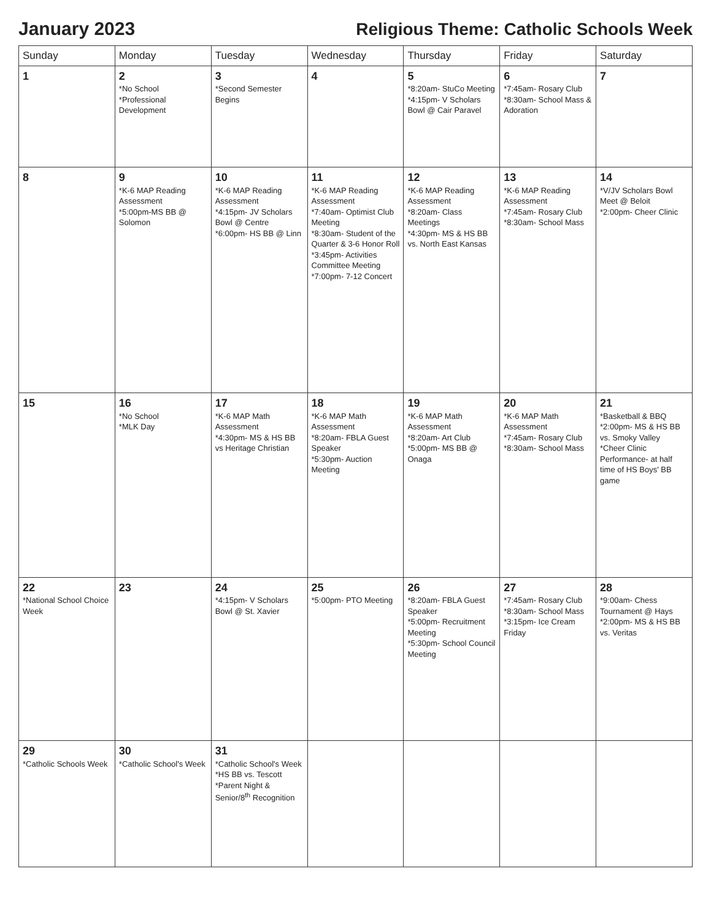January 2023
Religious Theme: Catholic Schools Week
| Sunday | Monday | Tuesday | Wednesday | Thursday | Friday | Saturday |
| --- | --- | --- | --- | --- | --- | --- |
| 1 | 2 *No School *Professional Development | 3 *Second Semester Begins | 4 | 5 *8:20am- StuCo Meeting *4:15pm- V Scholars Bowl @ Cair Paravel | 6 *7:45am- Rosary Club *8:30am- School Mass & Adoration | 7 |
| 8 | 9 *K-6 MAP Reading Assessment *5:00pm-MS BB @ Solomon | 10 *K-6 MAP Reading Assessment *4:15pm- JV Scholars Bowl @ Centre *6:00pm- HS BB @ Linn | 11 *K-6 MAP Reading Assessment *7:40am- Optimist Club Meeting *8:30am- Student of the Quarter & 3-6 Honor Roll *3:45pm- Activities Committee Meeting *7:00pm- 7-12 Concert | 12 *K-6 MAP Reading Assessment *8:20am- Class Meetings *4:30pm- MS & HS BB vs. North East Kansas | 13 *K-6 MAP Reading Assessment *7:45am- Rosary Club *8:30am- School Mass | 14 *V/JV Scholars Bowl Meet @ Beloit *2:00pm- Cheer Clinic |
| 15 | 16 *No School *MLK Day | 17 *K-6 MAP Math Assessment *4:30pm- MS & HS BB vs Heritage Christian | 18 *K-6 MAP Math Assessment *8:20am- FBLA Guest Speaker *5:30pm- Auction Meeting | 19 *K-6 MAP Math Assessment *8:20am- Art Club *5:00pm- MS BB @ Onaga | 20 *K-6 MAP Math Assessment *7:45am- Rosary Club *8:30am- School Mass | 21 *Basketball & BBQ *2:00pm- MS & HS BB vs. Smoky Valley *Cheer Clinic Performance- at half time of HS Boys' BB game |
| 22 *National School Choice Week | 23 | 24 *4:15pm- V Scholars Bowl @ St. Xavier | 25 *5:00pm- PTO Meeting | 26 *8:20am- FBLA Guest Speaker *5:00pm- Recruitment Meeting *5:30pm- School Council Meeting | 27 *7:45am- Rosary Club *8:30am- School Mass *3:15pm- Ice Cream Friday | 28 *9:00am- Chess Tournament @ Hays *2:00pm- MS & HS BB vs. Veritas |
| 29 *Catholic Schools Week | 30 *Catholic School's Week | 31 *Catholic School's Week *HS BB vs. Tescott *Parent Night & Senior/8<sup>th</sup> Recognition | | | | |